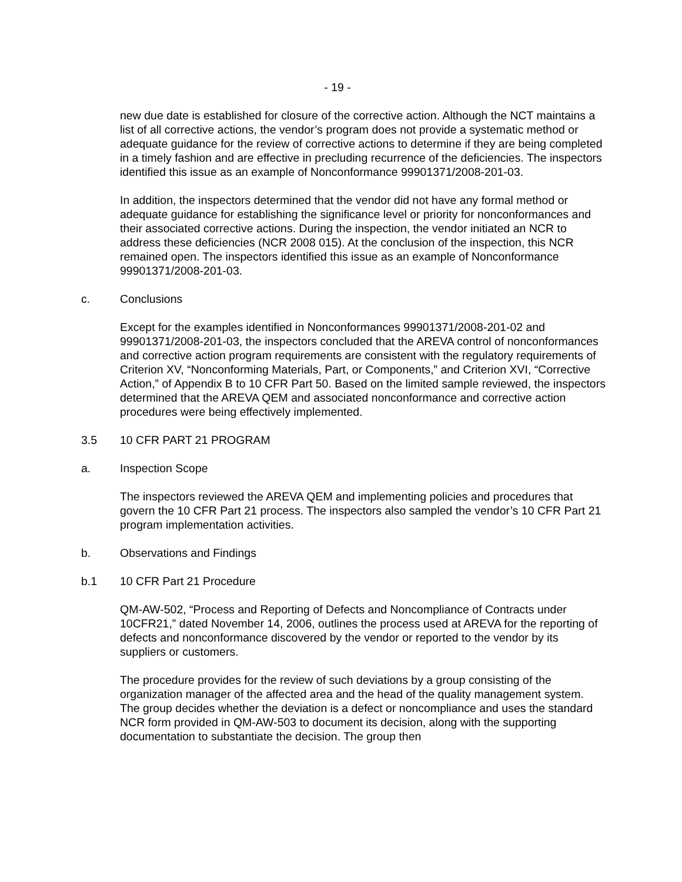- 19 -
new due date is established for closure of the corrective action. Although the NCT maintains a list of all corrective actions, the vendor’s program does not provide a systematic method or adequate guidance for the review of corrective actions to determine if they are being completed in a timely fashion and are effective in precluding recurrence of the deficiencies. The inspectors identified this issue as an example of Nonconformance 99901371/2008-201-03.
In addition, the inspectors determined that the vendor did not have any formal method or adequate guidance for establishing the significance level or priority for nonconformances and their associated corrective actions. During the inspection, the vendor initiated an NCR to address these deficiencies (NCR 2008 015). At the conclusion of the inspection, this NCR remained open. The inspectors identified this issue as an example of Nonconformance 99901371/2008-201-03.
c. Conclusions
Except for the examples identified in Nonconformances 99901371/2008-201-02 and 99901371/2008-201-03, the inspectors concluded that the AREVA control of nonconformances and corrective action program requirements are consistent with the regulatory requirements of Criterion XV, “Nonconforming Materials, Part, or Components,” and Criterion XVI, “Corrective Action,” of Appendix B to 10 CFR Part 50. Based on the limited sample reviewed, the inspectors determined that the AREVA QEM and associated nonconformance and corrective action procedures were being effectively implemented.
3.5 10 CFR PART 21 PROGRAM
a. Inspection Scope
The inspectors reviewed the AREVA QEM and implementing policies and procedures that govern the 10 CFR Part 21 process. The inspectors also sampled the vendor’s 10 CFR Part 21 program implementation activities.
b. Observations and Findings
b.1 10 CFR Part 21 Procedure
QM-AW-502, “Process and Reporting of Defects and Noncompliance of Contracts under 10CFR21,” dated November 14, 2006, outlines the process used at AREVA for the reporting of defects and nonconformance discovered by the vendor or reported to the vendor by its suppliers or customers.
The procedure provides for the review of such deviations by a group consisting of the organization manager of the affected area and the head of the quality management system. The group decides whether the deviation is a defect or noncompliance and uses the standard NCR form provided in QM-AW-503 to document its decision, along with the supporting documentation to substantiate the decision. The group then